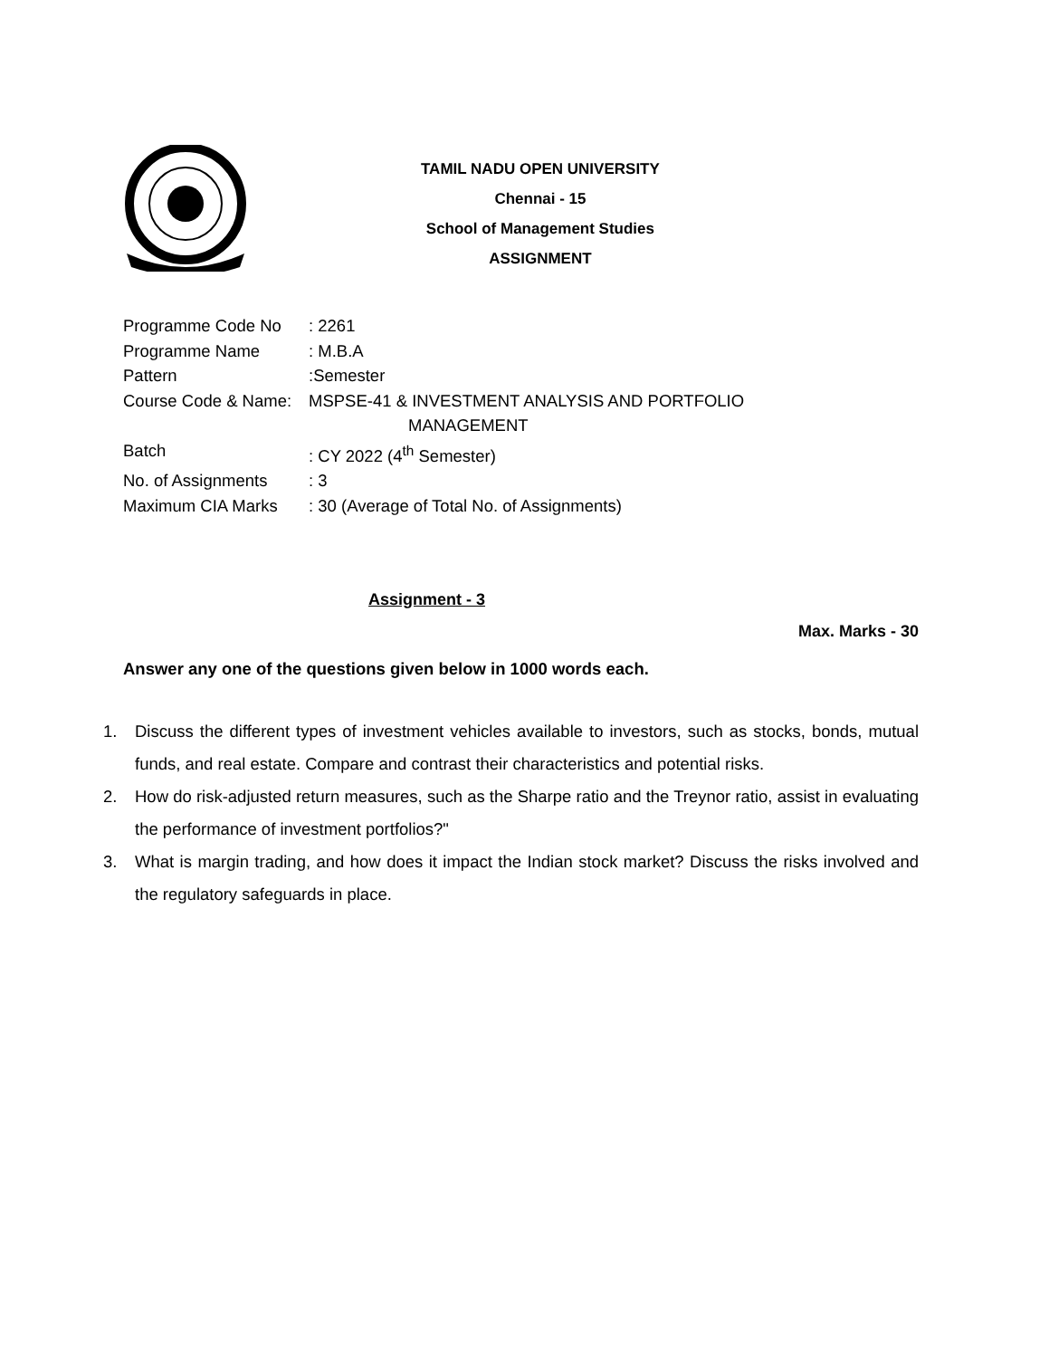TAMIL NADU OPEN UNIVERSITY
Chennai - 15
School of Management Studies
ASSIGNMENT
Programme Code No: 2261
Programme Name: M.B.A
Pattern:Semester
Course Code & Name: MSPSE-41 & INVESTMENT ANALYSIS AND PORTFOLIO
MANAGEMENT
Batch: CY 2022 (4<sup>th</sup> Semester)
No. of Assignments: 3
Maximum CIA Marks: 30 (Average of Total No. of Assignments)
Assignment - 3
Max. Marks - 30
Answer any one of the questions given below in 1000 words each.
1. Discuss the different types of investment vehicles available to investors, such as stocks, bonds, mutual funds, and real estate. Compare and contrast their characteristics and potential risks.
2. How do risk-adjusted return measures, such as the Sharpe ratio and the Treynor ratio, assist in evaluating the performance of investment portfolios?"
3. What is margin trading, and how does it impact the Indian stock market? Discuss the risks involved and the regulatory safeguards in place.